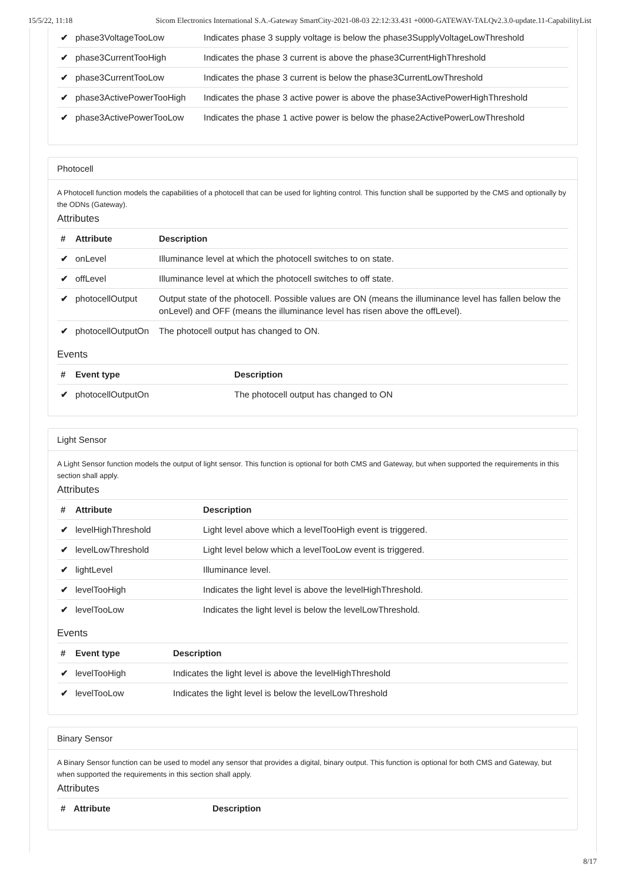15/5/22, 11:18 Sicom Electronics International S.A.-Gateway SmartCity-2021-08-03 22:12:33.431 +0000-GATEWAY-TALQv2.3.0-update.11-CapabilityList
| ✔ | phase3VoltageTooLow | Indicates phase 3 supply voltage is below the phase3SupplyVoltageLowThreshold |
| ✔ | phase3CurrentTooHigh | Indicates the phase 3 current is above the phase3CurrentHighThreshold |
| ✔ | phase3CurrentTooLow | Indicates the phase 3 current is below the phase3CurrentLowThreshold |
| ✔ | phase3ActivePowerTooHigh | Indicates the phase 3 active power is above the phase3ActivePowerHighThreshold |
| ✔ | phase3ActivePowerTooLow | Indicates the phase 1 active power is below the phase2ActivePowerLowThreshold |
Photocell
A Photocell function models the capabilities of a photocell that can be used for lighting control. This function shall be supported by the CMS and optionally by the ODNs (Gateway).
Attributes
| # | Attribute | Description |
| --- | --- | --- |
| ✔ | onLevel | Illuminance level at which the photocell switches to on state. |
| ✔ | offLevel | Illuminance level at which the photocell switches to off state. |
| ✔ | photocellOutput | Output state of the photocell. Possible values are ON (means the illuminance level has fallen below the onLevel) and OFF (means the illuminance level has risen above the offLevel). |
| ✔ | photocellOutputOn | The photocell output has changed to ON. |
Events
| # | Event type | Description |
| --- | --- | --- |
| ✔ | photocellOutputOn | The photocell output has changed to ON |
Light Sensor
A Light Sensor function models the output of light sensor. This function is optional for both CMS and Gateway, but when supported the requirements in this section shall apply.
Attributes
| # | Attribute | Description |
| --- | --- | --- |
| ✔ | levelHighThreshold | Light level above which a levelTooHigh event is triggered. |
| ✔ | levelLowThreshold | Light level below which a levelTooLow event is triggered. |
| ✔ | lightLevel | Illuminance level. |
| ✔ | levelTooHigh | Indicates the light level is above the levelHighThreshold. |
| ✔ | levelTooLow | Indicates the light level is below the levelLowThreshold. |
Events
| # | Event type | Description |
| --- | --- | --- |
| ✔ | levelTooHigh | Indicates the light level is above the levelHighThreshold |
| ✔ | levelTooLow | Indicates the light level is below the levelLowThreshold |
Binary Sensor
A Binary Sensor function can be used to model any sensor that provides a digital, binary output. This function is optional for both CMS and Gateway, but when supported the requirements in this section shall apply.
Attributes
| # | Attribute | Description |
| --- | --- | --- |
8/17